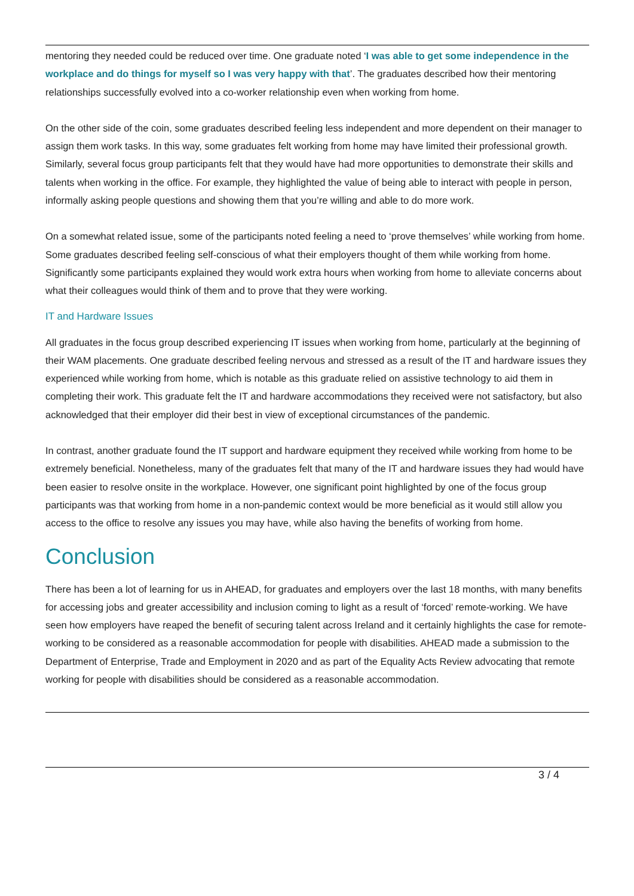mentoring they needed could be reduced over time. One graduate noted ‘I was able to get some independence in the workplace and do things for myself so I was very happy with that’. The graduates described how their mentoring relationships successfully evolved into a co-worker relationship even when working from home.
On the other side of the coin, some graduates described feeling less independent and more dependent on their manager to assign them work tasks. In this way, some graduates felt working from home may have limited their professional growth. Similarly, several focus group participants felt that they would have had more opportunities to demonstrate their skills and talents when working in the office. For example, they highlighted the value of being able to interact with people in person, informally asking people questions and showing them that you’re willing and able to do more work.
On a somewhat related issue, some of the participants noted feeling a need to ‘prove themselves’ while working from home. Some graduates described feeling self-conscious of what their employers thought of them while working from home. Significantly some participants explained they would work extra hours when working from home to alleviate concerns about what their colleagues would think of them and to prove that they were working.
IT and Hardware Issues
All graduates in the focus group described experiencing IT issues when working from home, particularly at the beginning of their WAM placements. One graduate described feeling nervous and stressed as a result of the IT and hardware issues they experienced while working from home, which is notable as this graduate relied on assistive technology to aid them in completing their work. This graduate felt the IT and hardware accommodations they received were not satisfactory, but also acknowledged that their employer did their best in view of exceptional circumstances of the pandemic.
In contrast, another graduate found the IT support and hardware equipment they received while working from home to be extremely beneficial. Nonetheless, many of the graduates felt that many of the IT and hardware issues they had would have been easier to resolve onsite in the workplace. However, one significant point highlighted by one of the focus group participants was that working from home in a non-pandemic context would be more beneficial as it would still allow you access to the office to resolve any issues you may have, while also having the benefits of working from home.
Conclusion
There has been a lot of learning for us in AHEAD, for graduates and employers over the last 18 months, with many benefits for accessing jobs and greater accessibility and inclusion coming to light as a result of ‘forced’ remote-working. We have seen how employers have reaped the benefit of securing talent across Ireland and it certainly highlights the case for remote-working to be considered as a reasonable accommodation for people with disabilities. AHEAD made a submission to the Department of Enterprise, Trade and Employment in 2020 and as part of the Equality Acts Review advocating that remote working for people with disabilities should be considered as a reasonable accommodation.
3 / 4